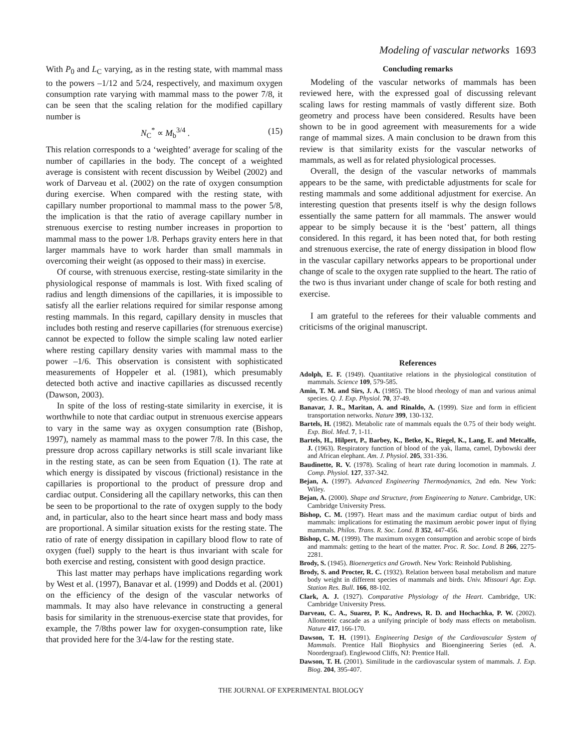Modeling of vascular networks 1693
With P<sub>0</sub> and L<sub>C</sub> varying, as in the resting state, with mammal mass to the powers –1/12 and 5/24, respectively, and maximum oxygen consumption rate varying with mammal mass to the power 7/8, it can be seen that the scaling relation for the modified capillary number is
N<sub>C</sub><sup>*</sup> ∝ M<sub>b</sub><sup>3/4</sup> . (15)
This relation corresponds to a ‘weighted’ average for scaling of the number of capillaries in the body. The concept of a weighted average is consistent with recent discussion by Weibel (2002) and work of Darveau et al. (2002) on the rate of oxygen consumption during exercise. When compared with the resting state, with capillary number proportional to mammal mass to the power 5/8, the implication is that the ratio of average capillary number in strenuous exercise to resting number increases in proportion to mammal mass to the power 1/8. Perhaps gravity enters here in that larger mammals have to work harder than small mammals in overcoming their weight (as opposed to their mass) in exercise.
Of course, with strenuous exercise, resting-state similarity in the physiological response of mammals is lost. With fixed scaling of radius and length dimensions of the capillaries, it is impossible to satisfy all the earlier relations required for similar response among resting mammals. In this regard, capillary density in muscles that includes both resting and reserve capillaries (for strenuous exercise) cannot be expected to follow the simple scaling law noted earlier where resting capillary density varies with mammal mass to the power –1/6. This observation is consistent with sophisticated measurements of Hoppeler et al. (1981), which presumably detected both active and inactive capillaries as discussed recently (Dawson, 2003).
In spite of the loss of resting-state similarity in exercise, it is worthwhile to note that cardiac output in strenuous exercise appears to vary in the same way as oxygen consumption rate (Bishop, 1997), namely as mammal mass to the power 7/8. In this case, the pressure drop across capillary networks is still scale invariant like in the resting state, as can be seen from Equation (1). The rate at which energy is dissipated by viscous (frictional) resistance in the capillaries is proportional to the product of pressure drop and cardiac output. Considering all the capillary networks, this can then be seen to be proportional to the rate of oxygen supply to the body and, in particular, also to the heart since heart mass and body mass are proportional. A similar situation exists for the resting state. The ratio of rate of energy dissipation in capillary blood flow to rate of oxygen (fuel) supply to the heart is thus invariant with scale for both exercise and resting, consistent with good design practice.
This last matter may perhaps have implications regarding work by West et al. (1997), Banavar et al. (1999) and Dodds et al. (2001) on the efficiency of the design of the vascular networks of mammals. It may also have relevance in constructing a general basis for similarity in the strenuous-exercise state that provides, for example, the 7/8ths power law for oxygen-consumption rate, like that provided here for the 3/4-law for the resting state.
Concluding remarks
Modeling of the vascular networks of mammals has been reviewed here, with the expressed goal of discussing relevant scaling laws for resting mammals of vastly different size. Both geometry and process have been considered. Results have been shown to be in good agreement with measurements for a wide range of mammal sizes. A main conclusion to be drawn from this review is that similarity exists for the vascular networks of mammals, as well as for related physiological processes.
Overall, the design of the vascular networks of mammals appears to be the same, with predictable adjustments for scale for resting mammals and some additional adjustment for exercise. An interesting question that presents itself is why the design follows essentially the same pattern for all mammals. The answer would appear to be simply because it is the ‘best’ pattern, all things considered. In this regard, it has been noted that, for both resting and strenuous exercise, the rate of energy dissipation in blood flow in the vascular capillary networks appears to be proportional under change of scale to the oxygen rate supplied to the heart. The ratio of the two is thus invariant under change of scale for both resting and exercise.
I am grateful to the referees for their valuable comments and criticisms of the original manuscript.
References
Adolph, E. F. (1949). Quantitative relations in the physiological constitution of mammals. Science 109, 579-585.
Amin, T. M. and Sirs, J. A. (1985). The blood rheology of man and various animal species. Q. J. Exp. Physiol. 70, 37-49.
Banavar, J. R., Maritan, A. and Rinaldo, A. (1999). Size and form in efficient transportation networks. Nature 399, 130-132.
Bartels, H. (1982). Metabolic rate of mammals equals the 0.75 of their body weight. Exp. Biol. Med. 7, 1-11.
Bartels, H., Hilpert, P., Barbey, K., Betke, K., Riegel, K., Lang, E. and Metcalfe, J. (1963). Respiratory function of blood of the yak, llama, camel, Dybowski deer and African elephant. Am. J. Physiol. 205, 331-336.
Baudinette, R. V. (1978). Scaling of heart rate during locomotion in mammals. J. Comp. Physiol. 127, 337-342.
Bejan, A. (1997). Advanced Engineering Thermodynamics, 2nd edn. New York: Wiley.
Bejan, A. (2000). Shape and Structure, from Engineering to Nature. Cambridge, UK: Cambridge University Press.
Bishop, C. M. (1997). Heart mass and the maximum cardiac output of birds and mammals: implications for estimating the maximum aerobic power input of flying mammals. Philos. Trans. R. Soc. Lond. B 352, 447-456.
Bishop, C. M. (1999). The maximum oxygen consumption and aerobic scope of birds and mammals: getting to the heart of the matter. Proc. R. Soc. Lond. B 266, 2275-2281.
Brody, S. (1945). Bioenergetics and Growth. New York: Reinhold Publishing.
Brody, S. and Procter, R. C. (1932). Relation between basal metabolism and mature body weight in different species of mammals and birds. Univ. Missouri Agr. Exp. Station Res. Bull. 166, 88-102.
Clark, A. J. (1927). Comparative Physiology of the Heart. Cambridge, UK: Cambridge University Press.
Darveau, C. A., Suarez, P. K., Andrews, R. D. and Hochachka, P. W. (2002). Allometric cascade as a unifying principle of body mass effects on metabolism. Nature 417, 166-170.
Dawson, T. H. (1991). Engineering Design of the Cardiovascular System of Mammals. Prentice Hall Biophysics and Bioengineering Series (ed. A. Noordergraaf). Englewood Cliffs, NJ: Prentice Hall.
Dawson, T. H. (2001). Similitude in the cardiovascular system of mammals. J. Exp. Biog. 204, 395-407.
THE JOURNAL OF EXPERIMENTAL BIOLOGY